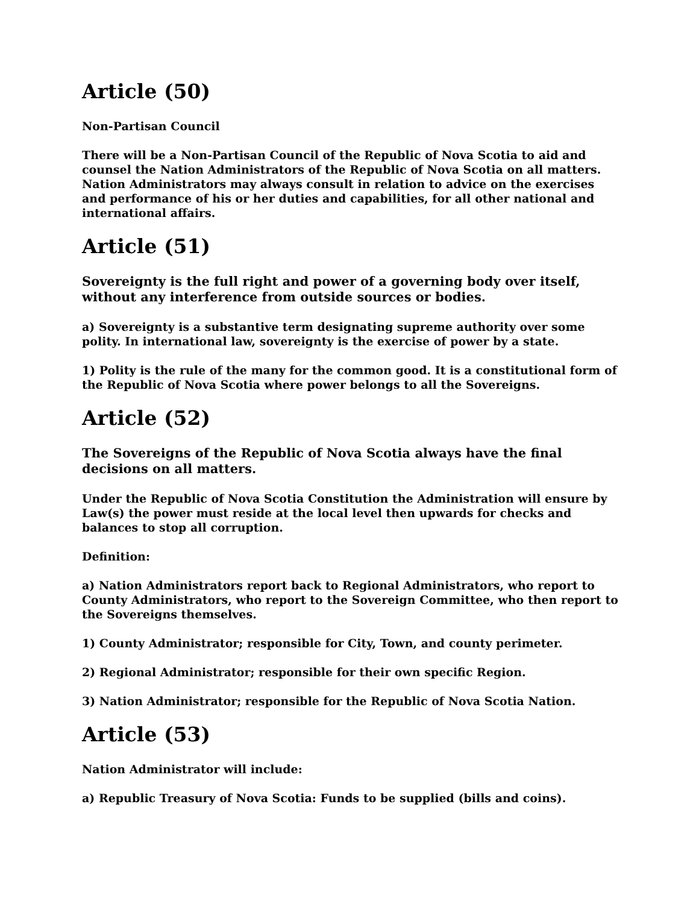Article (50)
Non-Partisan Council
There will be a Non-Partisan Council of the Republic of Nova Scotia to aid and counsel the Nation Administrators of the Republic of Nova Scotia on all matters. Nation Administrators may always consult in relation to advice on the exercises and performance of his or her duties and capabilities, for all other national and international affairs.
Article (51)
Sovereignty is the full right and power of a governing body over itself, without any interference from outside sources or bodies.
a) Sovereignty is a substantive term designating supreme authority over some polity. In international law, sovereignty is the exercise of power by a state.
1) Polity is the rule of the many for the common good. It is a constitutional form of the Republic of Nova Scotia where power belongs to all the Sovereigns.
Article (52)
The Sovereigns of the Republic of Nova Scotia always have the final decisions on all matters.
Under the Republic of Nova Scotia Constitution the Administration will ensure by Law(s) the power must reside at the local level then upwards for checks and balances to stop all corruption.
Definition:
a) Nation Administrators report back to Regional Administrators, who report to County Administrators, who report to the Sovereign Committee, who then report to the Sovereigns themselves.
1) County Administrator; responsible for City, Town, and county perimeter.
2) Regional Administrator; responsible for their own specific Region.
3) Nation Administrator; responsible for the Republic of Nova Scotia Nation.
Article (53)
Nation Administrator will include:
a) Republic Treasury of Nova Scotia: Funds to be supplied (bills and coins).